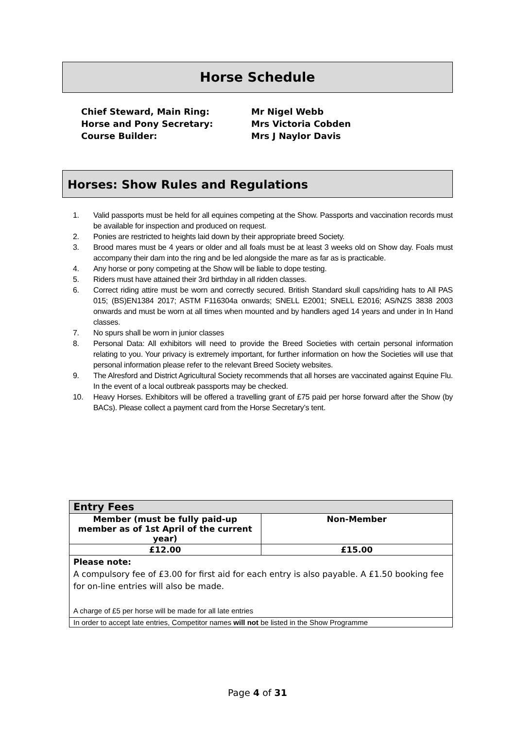Horse Schedule
| Chief Steward, Main Ring: | Mr Nigel Webb |
| Horse and Pony Secretary: | Mrs Victoria Cobden |
| Course Builder: | Mrs J Naylor Davis |
Horses: Show Rules and Regulations
1. Valid passports must be held for all equines competing at the Show. Passports and vaccination records must be available for inspection and produced on request.
2. Ponies are restricted to heights laid down by their appropriate breed Society.
3. Brood mares must be 4 years or older and all foals must be at least 3 weeks old on Show day. Foals must accompany their dam into the ring and be led alongside the mare as far as is practicable.
4. Any horse or pony competing at the Show will be liable to dope testing.
5. Riders must have attained their 3rd birthday in all ridden classes.
6. Correct riding attire must be worn and correctly secured. British Standard skull caps/riding hats to All PAS 015; (BS)EN1384 2017; ASTM F116304a onwards; SNELL E2001; SNELL E2016; AS/NZS 3838 2003 onwards and must be worn at all times when mounted and by handlers aged 14 years and under in In Hand classes.
7. No spurs shall be worn in junior classes
8. Personal Data: All exhibitors will need to provide the Breed Societies with certain personal information relating to you. Your privacy is extremely important, for further information on how the Societies will use that personal information please refer to the relevant Breed Society websites.
9. The Alresford and District Agricultural Society recommends that all horses are vaccinated against Equine Flu. In the event of a local outbreak passports may be checked.
10. Heavy Horses. Exhibitors will be offered a travelling grant of £75 paid per horse forward after the Show (by BACs). Please collect a payment card from the Horse Secretary’s tent.
| Entry Fees | |
| Member (must be fully paid-up member as of 1st April of the current year) | Non-Member |
| £12.00 | £15.00 |
| Please note: A compulsory fee of £3.00 for first aid for each entry is also payable. A £1.50 booking fee for on-line entries will also be made. A charge of £5 per horse will be made for all late entries | |
| In order to accept late entries, Competitor names will not be listed in the Show Programme | |
Page 4 of 31